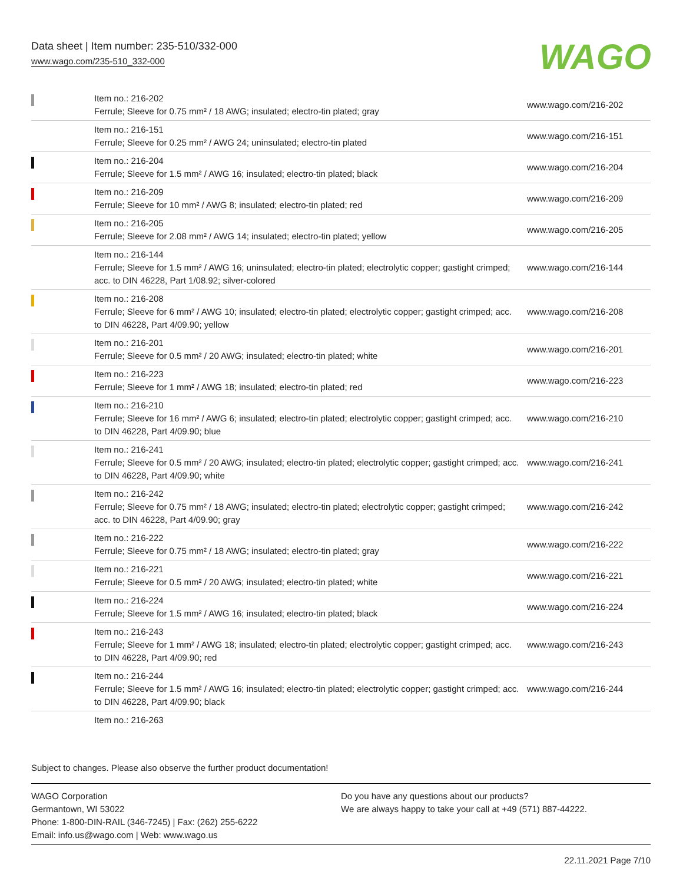Data sheet | Item number: 235-510/332-000
www.wago.com/235-510_332-000
WAGO
| | Item no.: 216-202 Ferrule; Sleeve for 0.75 mm² / 18 AWG; insulated; electro-tin plated; gray | www.wago.com/216-202 |
| | Item no.: 216-151 Ferrule; Sleeve for 0.25 mm² / AWG 24; uninsulated; electro-tin plated | www.wago.com/216-151 |
| | Item no.: 216-204 Ferrule; Sleeve for 1.5 mm² / AWG 16; insulated; electro-tin plated; black | www.wago.com/216-204 |
| | Item no.: 216-209 Ferrule; Sleeve for 10 mm² / AWG 8; insulated; electro-tin plated; red | www.wago.com/216-209 |
| | Item no.: 216-205 Ferrule; Sleeve for 2.08 mm² / AWG 14; insulated; electro-tin plated; yellow | www.wago.com/216-205 |
| | Item no.: 216-144 Ferrule; Sleeve for 1.5 mm² / AWG 16; uninsulated; electro-tin plated; electrolytic copper; gastight crimped; acc. to DIN 46228, Part 1/08.92; silver-colored | www.wago.com/216-144 |
| | Item no.: 216-208 Ferrule; Sleeve for 6 mm² / AWG 10; insulated; electro-tin plated; electrolytic copper; gastight crimped; acc. to DIN 46228, Part 4/09.90; yellow | www.wago.com/216-208 |
| | Item no.: 216-201 Ferrule; Sleeve for 0.5 mm² / 20 AWG; insulated; electro-tin plated; white | www.wago.com/216-201 |
| | Item no.: 216-223 Ferrule; Sleeve for 1 mm² / AWG 18; insulated; electro-tin plated; red | www.wago.com/216-223 |
| | Item no.: 216-210 Ferrule; Sleeve for 16 mm² / AWG 6; insulated; electro-tin plated; electrolytic copper; gastight crimped; acc. to DIN 46228, Part 4/09.90; blue | www.wago.com/216-210 |
| | Item no.: 216-241 Ferrule; Sleeve for 0.5 mm² / 20 AWG; insulated; electro-tin plated; electrolytic copper; gastight crimped; acc. to DIN 46228, Part 4/09.90; white | www.wago.com/216-241 |
| | Item no.: 216-242 Ferrule; Sleeve for 0.75 mm² / 18 AWG; insulated; electro-tin plated; electrolytic copper; gastight crimped; acc. to DIN 46228, Part 4/09.90; gray | www.wago.com/216-242 |
| | Item no.: 216-222 Ferrule; Sleeve for 0.75 mm² / 18 AWG; insulated; electro-tin plated; gray | www.wago.com/216-222 |
| | Item no.: 216-221 Ferrule; Sleeve for 0.5 mm² / 20 AWG; insulated; electro-tin plated; white | www.wago.com/216-221 |
| | Item no.: 216-224 Ferrule; Sleeve for 1.5 mm² / AWG 16; insulated; electro-tin plated; black | www.wago.com/216-224 |
| | Item no.: 216-243 Ferrule; Sleeve for 1 mm² / AWG 18; insulated; electro-tin plated; electrolytic copper; gastight crimped; acc. to DIN 46228, Part 4/09.90; red | www.wago.com/216-243 |
| | Item no.: 216-244 Ferrule; Sleeve for 1.5 mm² / AWG 16; insulated; electro-tin plated; electrolytic copper; gastight crimped; acc. to DIN 46228, Part 4/09.90; black | www.wago.com/216-244 |
| | Item no.: 216-263 | |
Subject to changes. Please also observe the further product documentation!
WAGO Corporation
Germantown, WI 53022
Phone: 1-800-DIN-RAIL (346-7245) | Fax: (262) 255-6222
Email: info.us@wago.com | Web: www.wago.us
Do you have any questions about our products?
We are always happy to take your call at +49 (571) 887-44222.
22.11.2021 Page 7/10